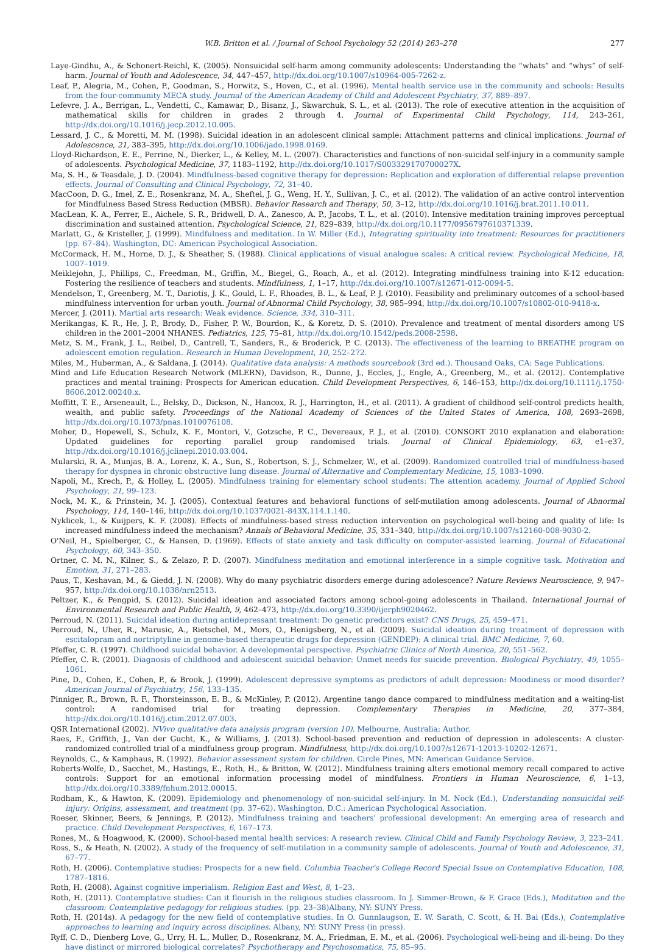W.B. Britton et al. / Journal of School Psychology 52 (2014) 263–278 277
Laye-Gindhu, A., & Schonert-Reichl, K. (2005). Nonsuicidal self-harm among community adolescents: Understanding the “whats” and “whys” of self-harm. Journal of Youth and Adolescence, 34, 447–457, http://dx.doi.org/10.1007/s10964-005-7262-z.
Leaf, P., Alegria, M., Cohen, P., Goodman, S., Horwitz, S., Hoven, C., et al. (1996). Mental health service use in the community and schools: Results from the four-community MECA study. Journal of the American Academy of Child and Adolescent Psychiatry, 37, 889–897.
Lefevre, J. A., Berrigan, L., Vendetti, C., Kamawar, D., Bisanz, J., Skwarchuk, S. L., et al. (2013). The role of executive attention in the acquisition of mathematical skills for children in grades 2 through 4. Journal of Experimental Child Psychology, 114, 243–261, http://dx.doi.org/10.1016/j.jecp.2012.10.005.
Lessard, J. C., & Moretti, M. M. (1998). Suicidal ideation in an adolescent clinical sample: Attachment patterns and clinical implications. Journal of Adolescence, 21, 383–395, http://dx.doi.org/10.1006/jado.1998.0169.
Lloyd-Richardson, E. E., Perrine, N., Dierker, L., & Kelley, M. L. (2007). Characteristics and functions of non-suicidal self-injury in a community sample of adolescents. Psychological Medicine, 37, 1183–1192, http://dx.doi.org/10.1017/S003329170700027X.
Ma, S. H., & Teasdale, J. D. (2004). Mindfulness-based cognitive therapy for depression: Replication and exploration of differential relapse prevention effects. Journal of Consulting and Clinical Psychology, 72, 31–40.
MacCoon, D. G., Imel, Z. E., Rosenkranz, M. A., Sheftel, J. G., Weng, H. Y., Sullivan, J. C., et al. (2012). The validation of an active control intervention for Mindfulness Based Stress Reduction (MBSR). Behavior Research and Therapy, 50, 3–12, http://dx.doi.org/10.1016/j.brat.2011.10.011.
MacLean, K. A., Ferrer, E., Aichele, S. R., Bridwell, D. A., Zanesco, A. P., Jacobs, T. L., et al. (2010). Intensive meditation training improves perceptual discrimination and sustained attention. Psychological Science, 21, 829–839, http://dx.doi.org/10.1177/0956797610371339.
Marlatt, G., & Kristeller, J. (1999). Mindfulness and meditation. In W. Miller (Ed.), Integrating spirituality into treatment: Resources for practitioners (pp. 67–84). Washington, DC: American Psychological Association.
McCormack, H. M., Horne, D. J., & Sheather, S. (1988). Clinical applications of visual analogue scales: A critical review. Psychological Medicine, 18, 1007–1019.
Meiklejohn, J., Phillips, C., Freedman, M., Griffin, M., Biegel, G., Roach, A., et al. (2012). Integrating mindfulness training into K-12 education: Fostering the resilience of teachers and students. Mindfulness, 1, 1–17, http://dx.doi.org/10.1007/s12671-012-0094-5.
Mendelson, T., Greenberg, M. T., Dariotis, J. K., Gould, L. F., Rhoades, B. L., & Leaf, P. J. (2010). Feasibility and preliminary outcomes of a school-based mindfulness intervention for urban youth. Journal of Abnormal Child Psychology, 38, 985–994, http://dx.doi.org/10.1007/s10802-010-9418-x.
Mercer, J. (2011). Martial arts research: Weak evidence. Science, 334, 310–311.
Merikangas, K. R., He, J. P., Brody, D., Fisher, P. W., Bourdon, K., & Koretz, D. S. (2010). Prevalence and treatment of mental disorders among US children in the 2001–2004 NHANES. Pediatrics, 125, 75–81, http://dx.doi.org/10.1542/peds.2008-2598.
Metz, S. M., Frank, J. L., Reibel, D., Cantrell, T., Sanders, R., & Broderick, P. C. (2013). The effectiveness of the learning to BREATHE program on adolescent emotion regulation. Research in Human Development, 10, 252–272.
Miles, M., Huberman, A., & Saldana, J. (2014). Qualitative data analysis: A methods sourcebook (3rd ed.). Thousand Oaks, CA: Sage Publications.
Mind and Life Education Research Network (MLERN), Davidson, R., Dunne, J., Eccles, J., Engle, A., Greenberg, M., et al. (2012). Contemplative practices and mental training: Prospects for American education. Child Development Perspectives, 6, 146–153, http://dx.doi.org/10.1111/j.1750-8606.2012.00240.x.
Moffitt, T. E., Arseneault, L., Belsky, D., Dickson, N., Hancox, R. J., Harrington, H., et al. (2011). A gradient of childhood self-control predicts health, wealth, and public safety. Proceedings of the National Academy of Sciences of the United States of America, 108, 2693–2698, http://dx.doi.org/10.1073/pnas.1010076108.
Moher, D., Hopewell, S., Schulz, K. F., Montori, V., Gotzsche, P. C., Devereaux, P. J., et al. (2010). CONSORT 2010 explanation and elaboration: Updated guidelines for reporting parallel group randomised trials. Journal of Clinical Epidemiology, 63, e1–e37, http://dx.doi.org/10.1016/j.jclinepi.2010.03.004.
Mularski, R. A., Munjas, B. A., Lorenz, K. A., Sun, S., Robertson, S. J., Schmelzer, W., et al. (2009). Randomized controlled trial of mindfulness-based therapy for dyspnea in chronic obstructive lung disease. Journal of Alternative and Complementary Medicine, 15, 1083–1090.
Napoli, M., Krech, P., & Holley, L. (2005). Mindfulness training for elementary school students: The attention academy. Journal of Applied School Psychology, 21, 99–123.
Nock, M. K., & Prinstein, M. J. (2005). Contextual features and behavioral functions of self-mutilation among adolescents. Journal of Abnormal Psychology, 114, 140–146, http://dx.doi.org/10.1037/0021-843X.114.1.140.
Nyklicek, I., & Kuijpers, K. F. (2008). Effects of mindfulness-based stress reduction intervention on psychological well-being and quality of life: Is increased mindfulness indeed the mechanism? Annals of Behavioral Medicine, 35, 331–340, http://dx.doi.org/10.1007/s12160-008-9030-2.
O'Neil, H., Spielberger, C., & Hansen, D. (1969). Effects of state anxiety and task difficulty on computer-assisted learning. Journal of Educational Psychology, 60, 343–350.
Ortner, C. M. N., Kilner, S., & Zelazo, P. D. (2007). Mindfulness meditation and emotional interference in a simple cognitive task. Motivation and Emotion, 31, 271–283.
Paus, T., Keshavan, M., & Giedd, J. N. (2008). Why do many psychiatric disorders emerge during adolescence? Nature Reviews Neuroscience, 9, 947–957, http://dx.doi.org/10.1038/nrn2513.
Peltzer, K., & Pengpid, S. (2012). Suicidal ideation and associated factors among school-going adolescents in Thailand. International Journal of Environmental Research and Public Health, 9, 462–473, http://dx.doi.org/10.3390/ijerph9020462.
Perroud, N. (2011). Suicidal ideation during antidepressant treatment: Do genetic predictors exist? CNS Drugs, 25, 459–471.
Perroud, N., Uher, R., Marusic, A., Rietschel, M., Mors, O., Henigsberg, N., et al. (2009). Suicidal ideation during treatment of depression with escitalopram and nortriptyline in genome-based therapeutic drugs for depression (GENDEP): A clinical trial. BMC Medicine, 7, 60.
Pfeffer, C. R. (1997). Childhood suicidal behavior. A developmental perspective. Psychiatric Clinics of North America, 20, 551–562.
Pfeffer, C. R. (2001). Diagnosis of childhood and adolescent suicidal behavior: Unmet needs for suicide prevention. Biological Psychiatry, 49, 1055–1061.
Pine, D., Cohen, E., Cohen, P., & Brook, J. (1999). Adolescent depressive symptoms as predictors of adult depression: Moodiness or mood disorder? American Journal of Psychiatry, 156, 133–135.
Pinniger, R., Brown, R. F., Thorsteinsson, E. B., & McKinley, P. (2012). Argentine tango dance compared to mindfulness meditation and a waiting-list control: A randomised trial for treating depression. Complementary Therapies in Medicine, 20, 377–384, http://dx.doi.org/10.1016/j.ctim.2012.07.003.
QSR International (2002). NVivo qualitative data analysis program (version 10). Melbourne, Australia: Author.
Raes, F., Griffith, J., Van der Gucht, K., & Williams, J. (2013). School-based prevention and reduction of depression in adolescents: A cluster-randomized controlled trial of a mindfulness group program. Mindfulness, http://dx.doi.org/10.1007/s12671-12013-10202-12671.
Reynolds, C., & Kamphaus, R. (1992). Behavior assessment system for children. Circle Pines, MN: American Guidance Service.
Roberts-Wolfe, D., Sacchet, M., Hastings, E., Roth, H., & Britton, W. (2012). Mindfulness training alters emotional memory recall compared to active controls: Support for an emotional information processing model of mindfulness. Frontiers in Human Neuroscience, 6, 1–13, http://dx.doi.org/10.3389/fnhum.2012.00015.
Rodham, K., & Hawton, K. (2009). Epidemiology and phenomenology of non-suicidal self-injury. In M. Nock (Ed.), Understanding nonsuicidal self-injury: Origins, assessment, and treatment (pp. 37–62). Washington, D.C.: American Psychological Association.
Roeser, Skinner, Beers, & Jennings, P. (2012). Mindfulness training and teachers' professional development: An emerging area of research and practice. Child Development Perspectives, 6, 167–173.
Rones, M., & Hoagwood, K. (2000). School-based mental health services: A research review. Clinical Child and Family Psychology Review, 3, 223–241.
Ross, S., & Heath, N. (2002). A study of the frequency of self-mutilation in a community sample of adolescents. Journal of Youth and Adolescence, 31, 67–77.
Roth, H. (2006). Contemplative studies: Prospects for a new field. Columbia Teacher's College Record Special Issue on Contemplative Education, 108, 1787–1816.
Roth, H. (2008). Against cognitive imperialism. Religion East and West, 8, 1–23.
Roth, H. (2011). Contemplative studies: Can it flourish in the religious studies classroom. In J. Simmer-Brown, & F. Grace (Eds.), Meditation and the classroom: Contemplative pedagogy for religious studies. (pp. 23–38)Albany, NY: SUNY Press.
Roth, H. (2014s). A pedagogy for the new field of contemplative studies. In O. Gunnlaugson, E. W. Sarath, C. Scott, & H. Bai (Eds.), Contemplative approaches to learning and inquiry across disciplines. Albany, NY: SUNY Press (in press).
Ryff, C. D., Dienberg Love, G., Urry, H. L., Muller, D., Rosenkranz, M. A., Friedman, E. M., et al. (2006). Psychological well-being and ill-being: Do they have distinct or mirrored biological correlates? Psychotherapy and Psychosomatics, 75, 85–95.